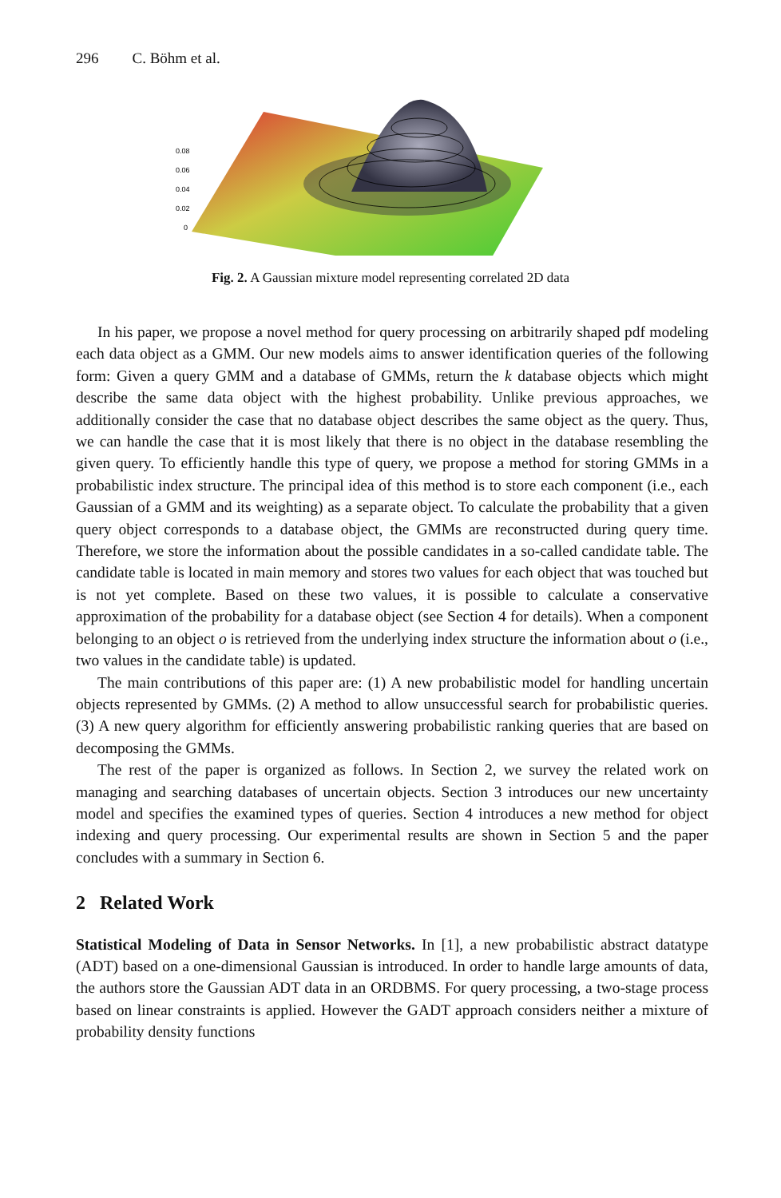296 C. Böhm et al.
0.08
0.06
0.04
0.02
0
Fig. 2. A Gaussian mixture model representing correlated 2D data
In his paper, we propose a novel method for query processing on arbitrarily shaped pdf modeling each data object as a GMM. Our new models aims to answer identification queries of the following form: Given a query GMM and a database of GMMs, return the k database objects which might describe the same data object with the highest probability. Unlike previous approaches, we additionally consider the case that no database object describes the same object as the query. Thus, we can handle the case that it is most likely that there is no object in the database resembling the given query. To efficiently handle this type of query, we propose a method for storing GMMs in a probabilistic index structure. The principal idea of this method is to store each component (i.e., each Gaussian of a GMM and its weighting) as a separate object. To calculate the probability that a given query object corresponds to a database object, the GMMs are reconstructed during query time. Therefore, we store the information about the possible candidates in a so-called candidate table. The candidate table is located in main memory and stores two values for each object that was touched but is not yet complete. Based on these two values, it is possible to calculate a conservative approximation of the probability for a database object (see Section 4 for details). When a component belonging to an object o is retrieved from the underlying index structure the information about o (i.e., two values in the candidate table) is updated.
The main contributions of this paper are: (1) A new probabilistic model for handling uncertain objects represented by GMMs. (2) A method to allow unsuccessful search for probabilistic queries. (3) A new query algorithm for efficiently answering probabilistic ranking queries that are based on decomposing the GMMs.
The rest of the paper is organized as follows. In Section 2, we survey the related work on managing and searching databases of uncertain objects. Section 3 introduces our new uncertainty model and specifies the examined types of queries. Section 4 introduces a new method for object indexing and query processing. Our experimental results are shown in Section 5 and the paper concludes with a summary in Section 6.
2 Related Work
Statistical Modeling of Data in Sensor Networks. In [1], a new probabilistic abstract datatype (ADT) based on a one-dimensional Gaussian is introduced. In order to handle large amounts of data, the authors store the Gaussian ADT data in an ORDBMS. For query processing, a two-stage process based on linear constraints is applied. However the GADT approach considers neither a mixture of probability density functions